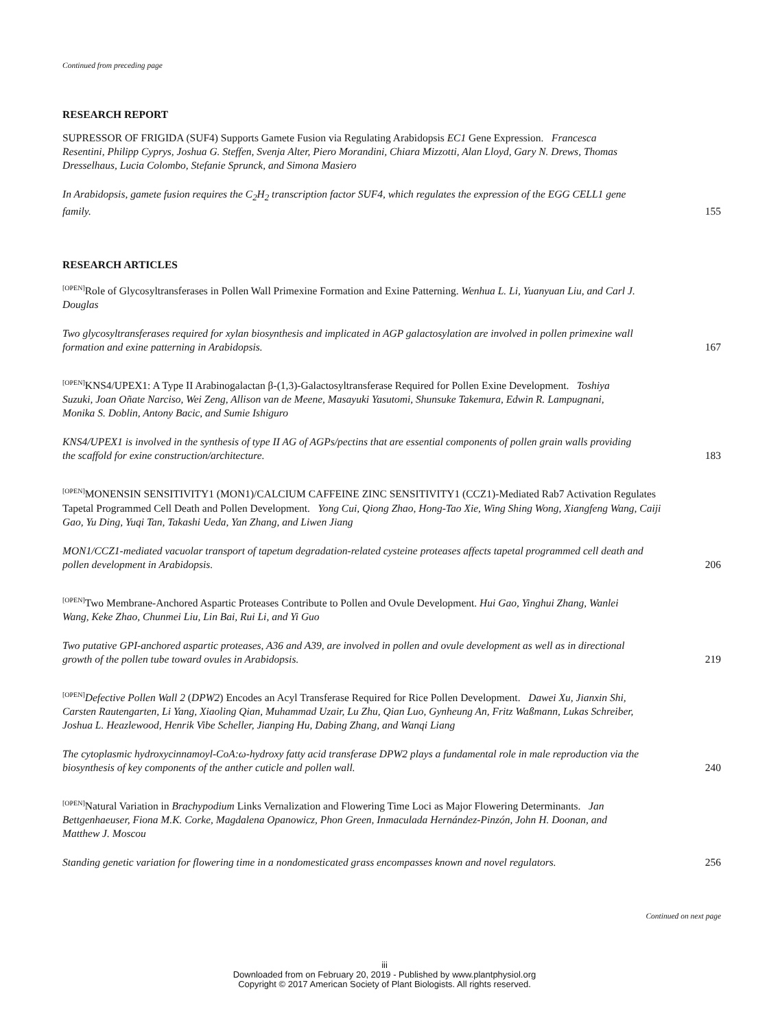Continued from preceding page
RESEARCH REPORT
SUPRESSOR OF FRIGIDA (SUF4) Supports Gamete Fusion via Regulating Arabidopsis EC1 Gene Expression. Francesca Resentini, Philipp Cyprys, Joshua G. Steffen, Svenja Alter, Piero Morandini, Chiara Mizzotti, Alan Lloyd, Gary N. Drews, Thomas Dresselhaus, Lucia Colombo, Stefanie Sprunck, and Simona Masiero
In Arabidopsis, gamete fusion requires the C<sub>2</sub>H<sub>2</sub> transcription factor SUF4, which regulates the expression of the EGG CELL1 gene family. 155
RESEARCH ARTICLES
<sup>[OPEN]</sup>Role of Glycosyltransferases in Pollen Wall Primexine Formation and Exine Patterning. Wenhua L. Li, Yuanyuan Liu, and Carl J. Douglas
Two glycosyltransferases required for xylan biosynthesis and implicated in AGP galactosylation are involved in pollen primexine wall formation and exine patterning in Arabidopsis. 167
<sup>[OPEN]</sup>KNS4/UPEX1: A Type II Arabinogalactan β-(1,3)-Galactosyltransferase Required for Pollen Exine Development. Toshiya Suzuki, Joan Oñate Narciso, Wei Zeng, Allison van de Meene, Masayuki Yasutomi, Shunsuke Takemura, Edwin R. Lampugnani, Monika S. Doblin, Antony Bacic, and Sumie Ishiguro
KNS4/UPEX1 is involved in the synthesis of type II AG of AGPs/pectins that are essential components of pollen grain walls providing the scaffold for exine construction/architecture. 183
<sup>[OPEN]</sup>MONENSIN SENSITIVITY1 (MON1)/CALCIUM CAFFEINE ZINC SENSITIVITY1 (CCZ1)-Mediated Rab7 Activation Regulates Tapetal Programmed Cell Death and Pollen Development. Yong Cui, Qiong Zhao, Hong-Tao Xie, Wing Shing Wong, Xiangfeng Wang, Caiji Gao, Yu Ding, Yuqi Tan, Takashi Ueda, Yan Zhang, and Liwen Jiang
MON1/CCZ1-mediated vacuolar transport of tapetum degradation-related cysteine proteases affects tapetal programmed cell death and pollen development in Arabidopsis. 206
<sup>[OPEN]</sup>Two Membrane-Anchored Aspartic Proteases Contribute to Pollen and Ovule Development. Hui Gao, Yinghui Zhang, Wanlei Wang, Keke Zhao, Chunmei Liu, Lin Bai, Rui Li, and Yi Guo
Two putative GPI-anchored aspartic proteases, A36 and A39, are involved in pollen and ovule development as well as in directional growth of the pollen tube toward ovules in Arabidopsis. 219
<sup>[OPEN]</sup>Defective Pollen Wall 2 (DPW2) Encodes an Acyl Transferase Required for Rice Pollen Development. Dawei Xu, Jianxin Shi, Carsten Rautengarten, Li Yang, Xiaoling Qian, Muhammad Uzair, Lu Zhu, Qian Luo, Gynheung An, Fritz Waßmann, Lukas Schreiber, Joshua L. Heazlewood, Henrik Vibe Scheller, Jianping Hu, Dabing Zhang, and Wanqi Liang
The cytoplasmic hydroxycinnamoyl-CoA:ω-hydroxy fatty acid transferase DPW2 plays a fundamental role in male reproduction via the biosynthesis of key components of the anther cuticle and pollen wall. 240
<sup>[OPEN]</sup>Natural Variation in Brachypodium Links Vernalization and Flowering Time Loci as Major Flowering Determinants. Jan Bettgenhaeuser, Fiona M.K. Corke, Magdalena Opanowicz, Phon Green, Inmaculada Hernández-Pinzón, John H. Doonan, and Matthew J. Moscou
Standing genetic variation for flowering time in a nondomesticated grass encompasses known and novel regulators. 256
Continued on next page
iii
Downloaded from on February 20, 2019 - Published by www.plantphysiol.org
Copyright © 2017 American Society of Plant Biologists. All rights reserved.